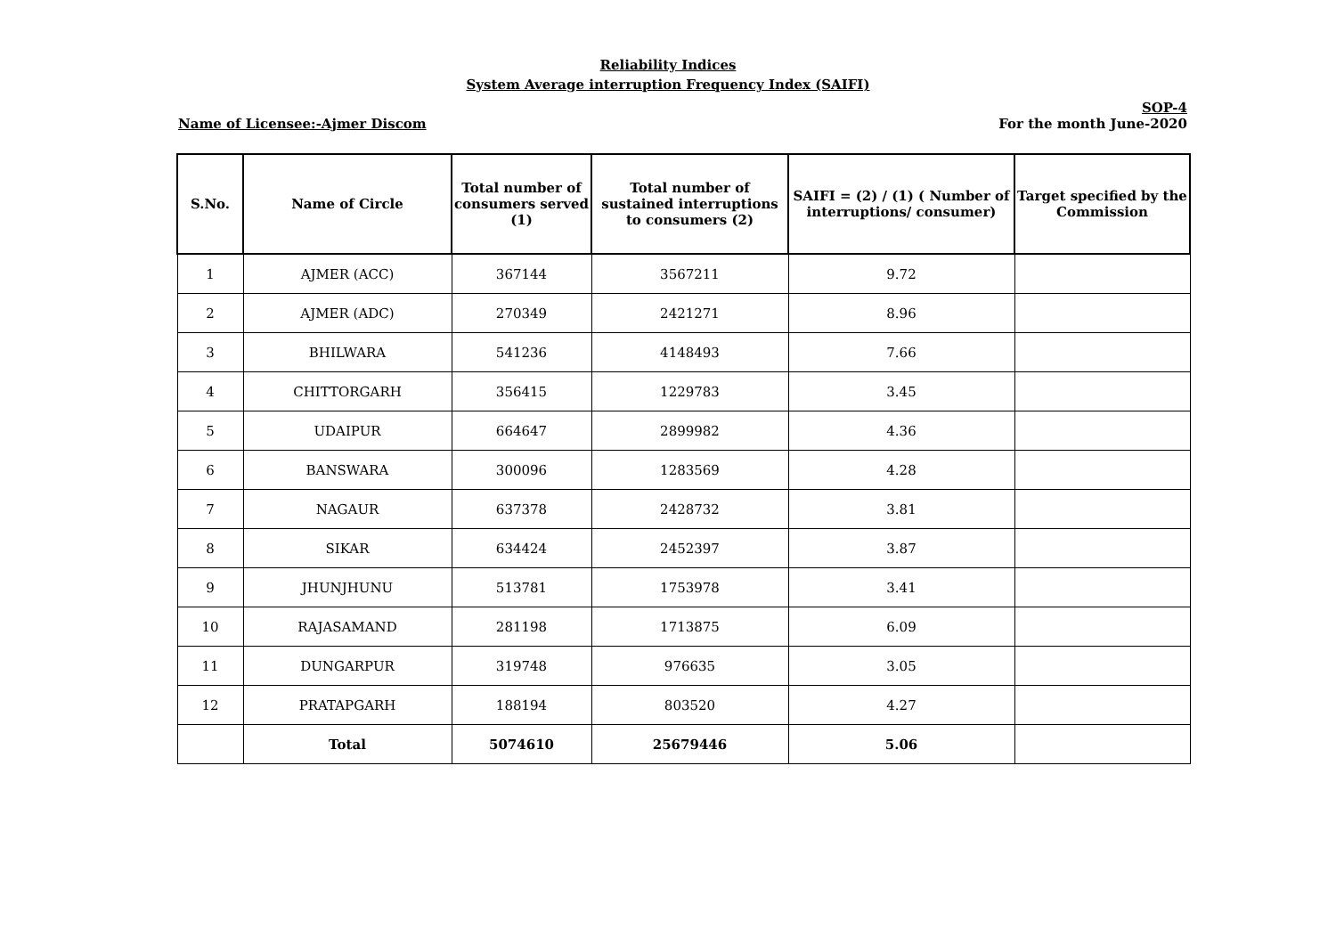Reliability Indices
System Average interruption Frequency Index (SAIFI)
Name of Licensee:-Ajmer Discom SOP-4
For the month June-2020
| S.No. | Name of Circle | Total number of consumers served (1) | Total number of sustained interruptions to consumers (2) | SAIFI = (2) / (1) ( Number of interruptions/ consumer) | Target specified by the Commission |
| --- | --- | --- | --- | --- | --- |
| 1 | AJMER (ACC) | 367144 | 3567211 | 9.72 | |
| 2 | AJMER (ADC) | 270349 | 2421271 | 8.96 | |
| 3 | BHILWARA | 541236 | 4148493 | 7.66 | |
| 4 | CHITTORGARH | 356415 | 1229783 | 3.45 | |
| 5 | UDAIPUR | 664647 | 2899982 | 4.36 | |
| 6 | BANSWARA | 300096 | 1283569 | 4.28 | |
| 7 | NAGAUR | 637378 | 2428732 | 3.81 | |
| 8 | SIKAR | 634424 | 2452397 | 3.87 | |
| 9 | JHUNJHUNU | 513781 | 1753978 | 3.41 | |
| 10 | RAJASAMAND | 281198 | 1713875 | 6.09 | |
| 11 | DUNGARPUR | 319748 | 976635 | 3.05 | |
| 12 | PRATAPGARH | 188194 | 803520 | 4.27 | |
| | Total | 5074610 | 25679446 | 5.06 | |